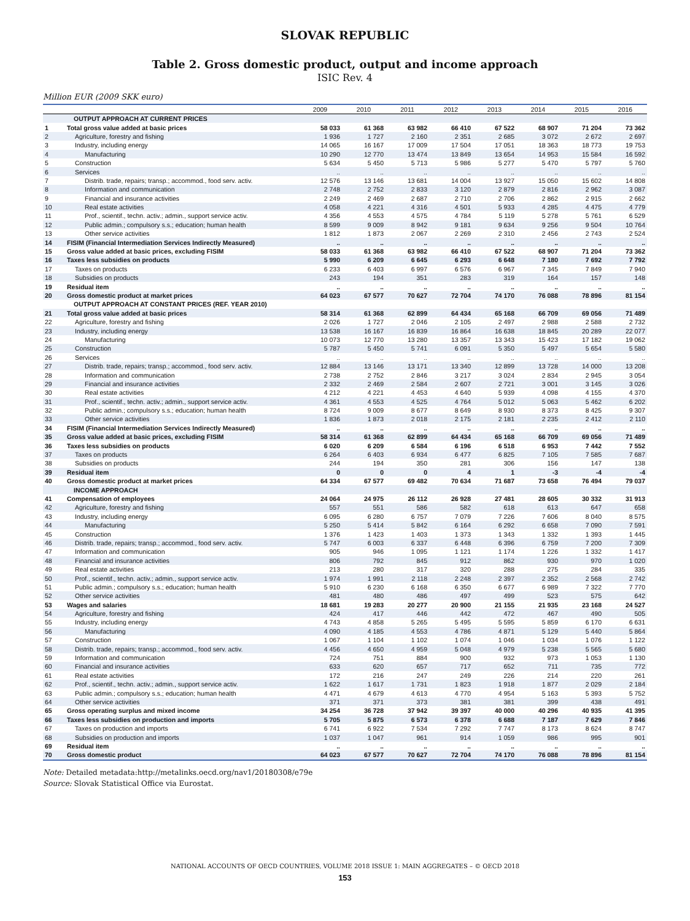SLOVAK REPUBLIC
Table 2. Gross domestic product, output and income approach
ISIC Rev. 4
Million EUR (2009 SKK euro)
| | | 2009 | 2010 | 2011 | 2012 | 2013 | 2014 | 2015 | 2016 |
| --- | --- | --- | --- | --- | --- | --- | --- | --- | --- |
| | OUTPUT APPROACH AT CURRENT PRICES | | | | | | | | |
| 1 | Total gross value added at basic prices | 58 033 | 61 368 | 63 982 | 66 410 | 67 522 | 68 907 | 71 204 | 73 362 |
| 2 | Agriculture, forestry and fishing | 1 936 | 1 727 | 2 160 | 2 351 | 2 685 | 3 072 | 2 672 | 2 697 |
| 3 | Industry, including energy | 14 065 | 16 167 | 17 009 | 17 504 | 17 051 | 18 363 | 18 773 | 19 753 |
| 4 | Manufacturing | 10 290 | 12 770 | 13 474 | 13 849 | 13 654 | 14 953 | 15 584 | 16 592 |
| 5 | Construction | 5 634 | 5 450 | 5 713 | 5 986 | 5 277 | 5 470 | 5 797 | 5 760 |
| 6 | Services | .. | .. | .. | .. | .. | .. | .. | .. |
| 7 | Distrib. trade, repairs; transp.; accommod., food serv. activ. | 12 576 | 13 146 | 13 681 | 14 004 | 13 927 | 15 050 | 15 602 | 14 808 |
| 8 | Information and communication | 2 748 | 2 752 | 2 833 | 3 120 | 2 879 | 2 816 | 2 962 | 3 087 |
| 9 | Financial and insurance activities | 2 249 | 2 469 | 2 687 | 2 710 | 2 706 | 2 862 | 2 915 | 2 662 |
| 10 | Real estate activities | 4 058 | 4 221 | 4 316 | 4 501 | 5 933 | 4 285 | 4 475 | 4 779 |
| 11 | Prof., scientif., techn. activ.; admin., support service activ. | 4 356 | 4 553 | 4 575 | 4 784 | 5 119 | 5 278 | 5 761 | 6 529 |
| 12 | Public admin.; compulsory s.s.; education; human health | 8 599 | 9 009 | 8 942 | 9 181 | 9 634 | 9 256 | 9 504 | 10 764 |
| 13 | Other service activities | 1 812 | 1 873 | 2 067 | 2 269 | 2 310 | 2 456 | 2 743 | 2 524 |
| 14 | FISIM (Financial Intermediation Services Indirectly Measured) | .. | .. | .. | .. | .. | .. | .. | .. |
| 15 | Gross value added at basic prices, excluding FISIM | 58 033 | 61 368 | 63 982 | 66 410 | 67 522 | 68 907 | 71 204 | 73 362 |
| 16 | Taxes less subsidies on products | 5 990 | 6 209 | 6 645 | 6 293 | 6 648 | 7 180 | 7 692 | 7 792 |
| 17 | Taxes on products | 6 233 | 6 403 | 6 997 | 6 576 | 6 967 | 7 345 | 7 849 | 7 940 |
| 18 | Subsidies on products | 243 | 194 | 351 | 283 | 319 | 164 | 157 | 148 |
| 19 | Residual item | .. | .. | .. | .. | .. | .. | .. | .. |
| 20 | Gross domestic product at market prices | 64 023 | 67 577 | 70 627 | 72 704 | 74 170 | 76 088 | 78 896 | 81 154 |
| | OUTPUT APPROACH AT CONSTANT PRICES (REF. YEAR 2010) | | | | | | | | |
| 21 | Total gross value added at basic prices | 58 314 | 61 368 | 62 899 | 64 434 | 65 168 | 66 709 | 69 056 | 71 489 |
| 22 | Agriculture, forestry and fishing | 2 026 | 1 727 | 2 046 | 2 105 | 2 497 | 2 988 | 2 588 | 2 732 |
| 23 | Industry, including energy | 13 538 | 16 167 | 16 839 | 16 864 | 16 638 | 18 845 | 20 289 | 22 077 |
| 24 | Manufacturing | 10 073 | 12 770 | 13 280 | 13 357 | 13 343 | 15 423 | 17 182 | 19 062 |
| 25 | Construction | 5 787 | 5 450 | 5 741 | 6 091 | 5 350 | 5 497 | 5 654 | 5 580 |
| 26 | Services | .. | .. | .. | .. | .. | .. | .. | .. |
| 27 | Distrib. trade, repairs; transp.; accommod., food serv. activ. | 12 884 | 13 146 | 13 171 | 13 340 | 12 899 | 13 728 | 14 000 | 13 208 |
| 28 | Information and communication | 2 738 | 2 752 | 2 846 | 3 217 | 3 024 | 2 834 | 2 945 | 3 054 |
| 29 | Financial and insurance activities | 2 332 | 2 469 | 2 584 | 2 607 | 2 721 | 3 001 | 3 145 | 3 026 |
| 30 | Real estate activities | 4 212 | 4 221 | 4 453 | 4 640 | 5 939 | 4 098 | 4 155 | 4 370 |
| 31 | Prof., scientif., techn. activ.; admin., support service activ. | 4 361 | 4 553 | 4 525 | 4 764 | 5 012 | 5 063 | 5 462 | 6 202 |
| 32 | Public admin.; compulsory s.s.; education; human health | 8 724 | 9 009 | 8 677 | 8 649 | 8 930 | 8 373 | 8 425 | 9 307 |
| 33 | Other service activities | 1 836 | 1 873 | 2 018 | 2 175 | 2 181 | 2 235 | 2 412 | 2 110 |
| 34 | FISIM (Financial Intermediation Services Indirectly Measured) | .. | .. | .. | .. | .. | .. | .. | .. |
| 35 | Gross value added at basic prices, excluding FISIM | 58 314 | 61 368 | 62 899 | 64 434 | 65 168 | 66 709 | 69 056 | 71 489 |
| 36 | Taxes less subsidies on products | 6 020 | 6 209 | 6 584 | 6 196 | 6 518 | 6 953 | 7 442 | 7 552 |
| 37 | Taxes on products | 6 264 | 6 403 | 6 934 | 6 477 | 6 825 | 7 105 | 7 585 | 7 687 |
| 38 | Subsidies on products | 244 | 194 | 350 | 281 | 306 | 156 | 147 | 138 |
| 39 | Residual item | 0 | 0 | 0 | 4 | 1 | -3 | -4 | -4 |
| 40 | Gross domestic product at market prices | 64 334 | 67 577 | 69 482 | 70 634 | 71 687 | 73 658 | 76 494 | 79 037 |
| | INCOME APPROACH | | | | | | | | |
| 41 | Compensation of employees | 24 064 | 24 975 | 26 112 | 26 928 | 27 481 | 28 605 | 30 332 | 31 913 |
| 42 | Agriculture, forestry and fishing | 557 | 551 | 586 | 582 | 618 | 613 | 647 | 658 |
| 43 | Industry, including energy | 6 095 | 6 280 | 6 757 | 7 079 | 7 226 | 7 606 | 8 040 | 8 575 |
| 44 | Manufacturing | 5 250 | 5 414 | 5 842 | 6 164 | 6 292 | 6 658 | 7 090 | 7 591 |
| 45 | Construction | 1 376 | 1 423 | 1 403 | 1 373 | 1 343 | 1 332 | 1 393 | 1 445 |
| 46 | Distrib. trade, repairs; transp.; accommod., food serv. activ. | 5 747 | 6 003 | 6 337 | 6 448 | 6 396 | 6 759 | 7 200 | 7 309 |
| 47 | Information and communication | 905 | 946 | 1 095 | 1 121 | 1 174 | 1 226 | 1 332 | 1 417 |
| 48 | Financial and insurance activities | 806 | 792 | 845 | 912 | 862 | 930 | 970 | 1 020 |
| 49 | Real estate activities | 213 | 280 | 317 | 320 | 288 | 275 | 284 | 335 |
| 50 | Prof., scientif., techn. activ.; admin., support service activ. | 1 974 | 1 991 | 2 118 | 2 248 | 2 397 | 2 352 | 2 568 | 2 742 |
| 51 | Public admin.; compulsory s.s.; education; human health | 5 910 | 6 230 | 6 168 | 6 350 | 6 677 | 6 989 | 7 322 | 7 770 |
| 52 | Other service activities | 481 | 480 | 486 | 497 | 499 | 523 | 575 | 642 |
| 53 | Wages and salaries | 18 681 | 19 283 | 20 277 | 20 900 | 21 155 | 21 935 | 23 168 | 24 527 |
| 54 | Agriculture, forestry and fishing | 424 | 417 | 446 | 442 | 472 | 467 | 490 | 505 |
| 55 | Industry, including energy | 4 743 | 4 858 | 5 265 | 5 495 | 5 595 | 5 859 | 6 170 | 6 631 |
| 56 | Manufacturing | 4 090 | 4 185 | 4 553 | 4 786 | 4 871 | 5 129 | 5 440 | 5 864 |
| 57 | Construction | 1 067 | 1 104 | 1 102 | 1 074 | 1 046 | 1 034 | 1 076 | 1 122 |
| 58 | Distrib. trade, repairs; transp.; accommod., food serv. activ. | 4 456 | 4 650 | 4 959 | 5 048 | 4 979 | 5 238 | 5 565 | 5 680 |
| 59 | Information and communication | 724 | 751 | 884 | 900 | 932 | 973 | 1 053 | 1 130 |
| 60 | Financial and insurance activities | 633 | 620 | 657 | 717 | 652 | 711 | 735 | 772 |
| 61 | Real estate activities | 172 | 216 | 247 | 249 | 226 | 214 | 220 | 261 |
| 62 | Prof., scientif., techn. activ.; admin., support service activ. | 1 622 | 1 617 | 1 731 | 1 823 | 1 918 | 1 877 | 2 029 | 2 184 |
| 63 | Public admin.; compulsory s.s.; education; human health | 4 471 | 4 679 | 4 613 | 4 770 | 4 954 | 5 163 | 5 393 | 5 752 |
| 64 | Other service activities | 371 | 371 | 373 | 381 | 381 | 399 | 438 | 491 |
| 65 | Gross operating surplus and mixed income | 34 254 | 36 728 | 37 942 | 39 397 | 40 000 | 40 296 | 40 935 | 41 395 |
| 66 | Taxes less subsidies on production and imports | 5 705 | 5 875 | 6 573 | 6 378 | 6 688 | 7 187 | 7 629 | 7 846 |
| 67 | Taxes on production and imports | 6 741 | 6 922 | 7 534 | 7 292 | 7 747 | 8 173 | 8 624 | 8 747 |
| 68 | Subsidies on production and imports | 1 037 | 1 047 | 961 | 914 | 1 059 | 986 | 995 | 901 |
| 69 | Residual item | .. | .. | .. | .. | .. | .. | .. | .. |
| 70 | Gross domestic product | 64 023 | 67 577 | 70 627 | 72 704 | 74 170 | 76 088 | 78 896 | 81 154 |
Note: Detailed metadata:http://metalinks.oecd.org/nav1/20180308/e79e
Source: Slovak Statistical Office via Eurostat.
NATIONAL ACCOUNTS OF OECD COUNTRIES, VOLUME 2018 ISSUE 1: MAIN AGGREGATES – © OECD 2018
153